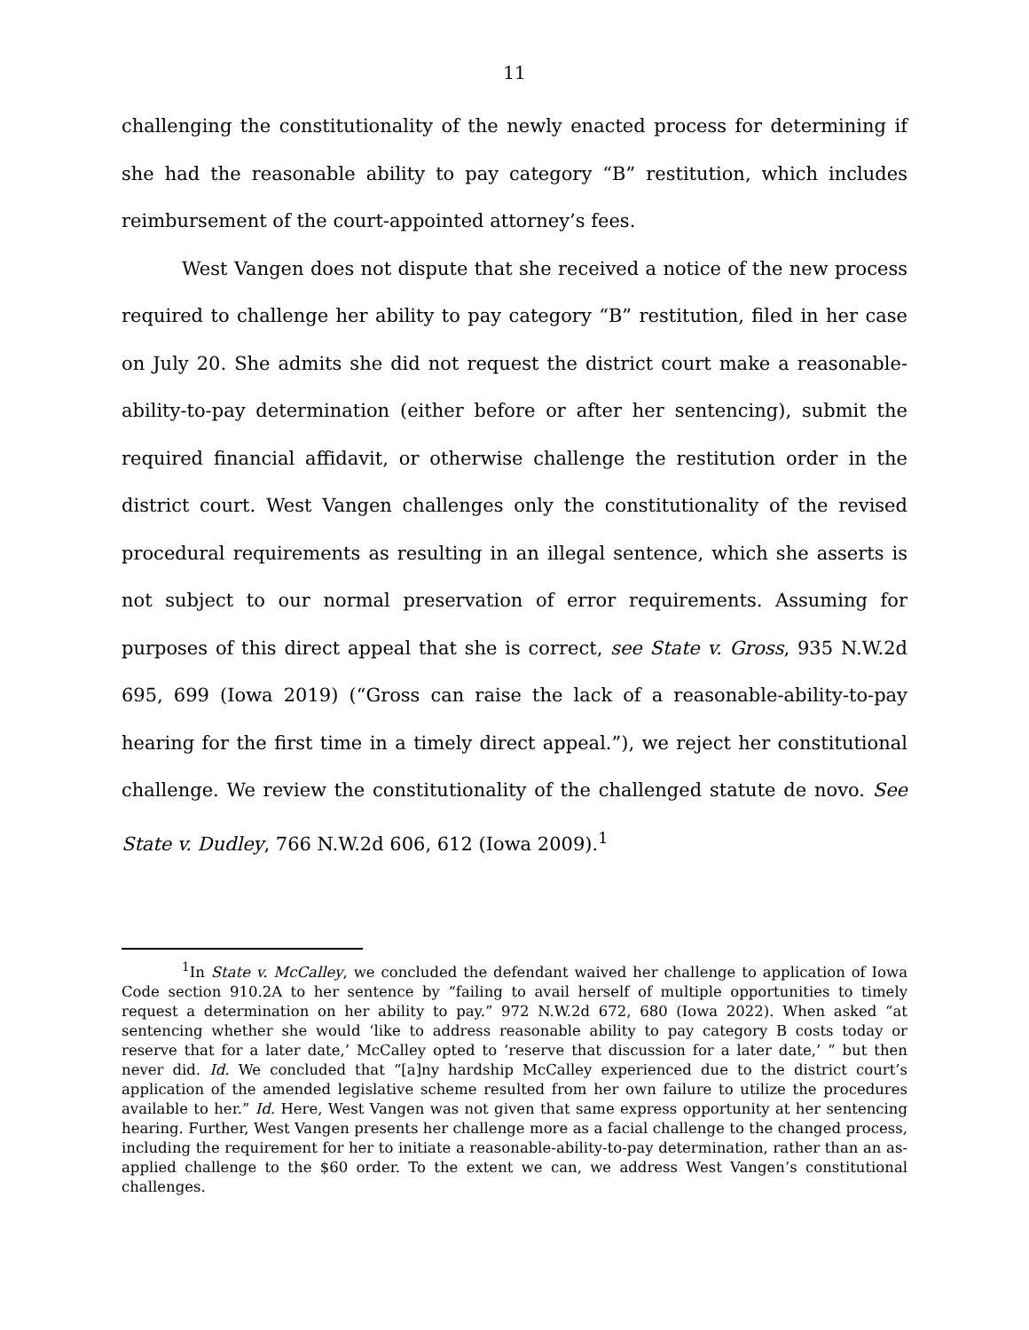11
challenging the constitutionality of the newly enacted process for determining if she had the reasonable ability to pay category “B” restitution, which includes reimbursement of the court-appointed attorney’s fees.
West Vangen does not dispute that she received a notice of the new process required to challenge her ability to pay category “B” restitution, filed in her case on July 20. She admits she did not request the district court make a reasonable-ability-to-pay determination (either before or after her sentencing), submit the required financial affidavit, or otherwise challenge the restitution order in the district court. West Vangen challenges only the constitutionality of the revised procedural requirements as resulting in an illegal sentence, which she asserts is not subject to our normal preservation of error requirements. Assuming for purposes of this direct appeal that she is correct, see State v. Gross, 935 N.W.2d 695, 699 (Iowa 2019) (“Gross can raise the lack of a reasonable-ability-to-pay hearing for the first time in a timely direct appeal.”), we reject her constitutional challenge. We review the constitutionality of the challenged statute de novo. See State v. Dudley, 766 N.W.2d 606, 612 (Iowa 2009).<sup>1</sup>
<sup>1</sup> In State v. McCalley, we concluded the defendant waived her challenge to application of Iowa Code section 910.2A to her sentence by “failing to avail herself of multiple opportunities to timely request a determination on her ability to pay.” 972 N.W.2d 672, 680 (Iowa 2022). When asked “at sentencing whether she would ‘like to address reasonable ability to pay category B costs today or reserve that for a later date,’ McCalley opted to ‘reserve that discussion for a later date,’ ” but then never did. Id. We concluded that “[a]ny hardship McCalley experienced due to the district court’s application of the amended legislative scheme resulted from her own failure to utilize the procedures available to her.” Id. Here, West Vangen was not given that same express opportunity at her sentencing hearing. Further, West Vangen presents her challenge more as a facial challenge to the changed process, including the requirement for her to initiate a reasonable-ability-to-pay determination, rather than an as-applied challenge to the $60 order. To the extent we can, we address West Vangen’s constitutional challenges.